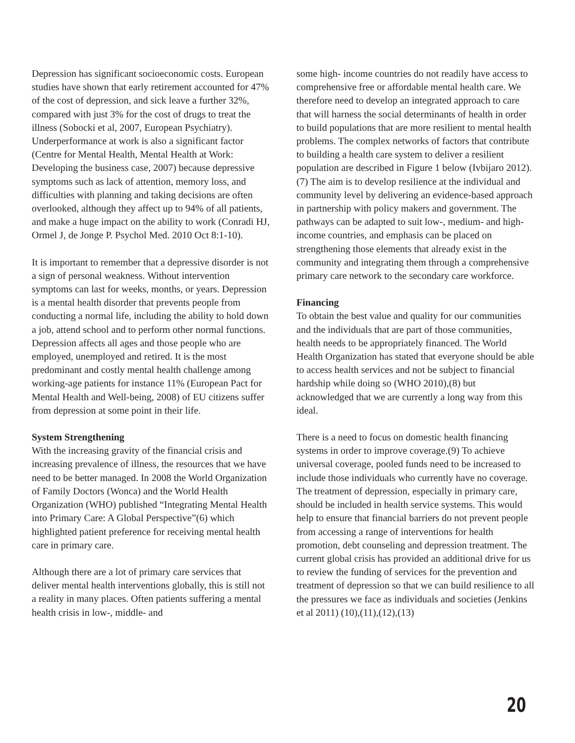Depression has significant socioeconomic costs. European studies have shown that early retirement accounted for 47% of the cost of depression, and sick leave a further 32%, compared with just 3% for the cost of drugs to treat the illness (Sobocki et al, 2007, European Psychiatry). Underperformance at work is also a significant factor (Centre for Mental Health, Mental Health at Work: Developing the business case, 2007) because depressive symptoms such as lack of attention, memory loss, and difficulties with planning and taking decisions are often overlooked, although they affect up to 94% of all patients, and make a huge impact on the ability to work (Conradi HJ, Ormel J, de Jonge P. Psychol Med. 2010 Oct 8:1-10).
It is important to remember that a depressive disorder is not a sign of personal weakness. Without intervention symptoms can last for weeks, months, or years. Depression is a mental health disorder that prevents people from conducting a normal life, including the ability to hold down a job, attend school and to perform other normal functions. Depression affects all ages and those people who are employed, unemployed and retired. It is the most predominant and costly mental health challenge among working-age patients for instance 11% (European Pact for Mental Health and Well-being, 2008) of EU citizens suffer from depression at some point in their life.
System Strengthening
With the increasing gravity of the financial crisis and increasing prevalence of illness, the resources that we have need to be better managed. In 2008 the World Organization of Family Doctors (Wonca) and the World Health Organization (WHO) published “Integrating Mental Health into Primary Care: A Global Perspective”(6) which highlighted patient preference for receiving mental health care in primary care.
Although there are a lot of primary care services that deliver mental health interventions globally, this is still not a reality in many places. Often patients suffering a mental health crisis in low-, middle- and
some high- income countries do not readily have access to comprehensive free or affordable mental health care. We therefore need to develop an integrated approach to care that will harness the social determinants of health in order to build populations that are more resilient to mental health problems. The complex networks of factors that contribute to building a health care system to deliver a resilient population are described in Figure 1 below (Ivbijaro 2012).(7) The aim is to develop resilience at the individual and community level by delivering an evidence-based approach in partnership with policy makers and government. The pathways can be adapted to suit low-, medium- and high-income countries, and emphasis can be placed on strengthening those elements that already exist in the community and integrating them through a comprehensive primary care network to the secondary care workforce.
Financing
To obtain the best value and quality for our communities and the individuals that are part of those communities, health needs to be appropriately financed. The World Health Organization has stated that everyone should be able to access health services and not be subject to financial hardship while doing so (WHO 2010),(8) but acknowledged that we are currently a long way from this ideal.
There is a need to focus on domestic health financing systems in order to improve coverage.(9) To achieve universal coverage, pooled funds need to be increased to include those individuals who currently have no coverage. The treatment of depression, especially in primary care, should be included in health service systems. This would help to ensure that financial barriers do not prevent people from accessing a range of interventions for health promotion, debt counseling and depression treatment. The current global crisis has provided an additional drive for us to review the funding of services for the prevention and treatment of depression so that we can build resilience to all the pressures we face as individuals and societies (Jenkins et al 2011) (10),(11),(12),(13)
20